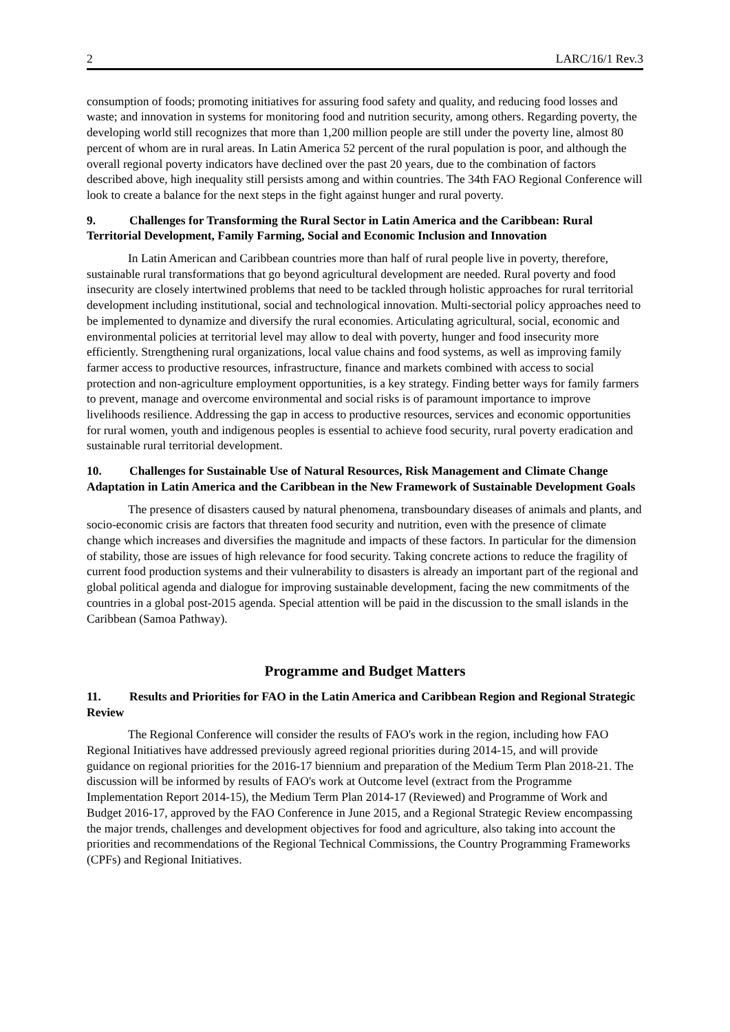2 LARC/16/1 Rev.3
consumption of foods; promoting initiatives for assuring food safety and quality, and reducing food losses and waste; and innovation in systems for monitoring food and nutrition security, among others. Regarding poverty, the developing world still recognizes that more than 1,200 million people are still under the poverty line, almost 80 percent of whom are in rural areas. In Latin America 52 percent of the rural population is poor, and although the overall regional poverty indicators have declined over the past 20 years, due to the combination of factors described above, high inequality still persists among and within countries. The 34th FAO Regional Conference will look to create a balance for the next steps in the fight against hunger and rural poverty.
9. Challenges for Transforming the Rural Sector in Latin America and the Caribbean: Rural Territorial Development, Family Farming, Social and Economic Inclusion and Innovation
In Latin American and Caribbean countries more than half of rural people live in poverty, therefore, sustainable rural transformations that go beyond agricultural development are needed. Rural poverty and food insecurity are closely intertwined problems that need to be tackled through holistic approaches for rural territorial development including institutional, social and technological innovation. Multi-sectorial policy approaches need to be implemented to dynamize and diversify the rural economies. Articulating agricultural, social, economic and environmental policies at territorial level may allow to deal with poverty, hunger and food insecurity more efficiently. Strengthening rural organizations, local value chains and food systems, as well as improving family farmer access to productive resources, infrastructure, finance and markets combined with access to social protection and non-agriculture employment opportunities, is a key strategy. Finding better ways for family farmers to prevent, manage and overcome environmental and social risks is of paramount importance to improve livelihoods resilience. Addressing the gap in access to productive resources, services and economic opportunities for rural women, youth and indigenous peoples is essential to achieve food security, rural poverty eradication and sustainable rural territorial development.
10. Challenges for Sustainable Use of Natural Resources, Risk Management and Climate Change Adaptation in Latin America and the Caribbean in the New Framework of Sustainable Development Goals
The presence of disasters caused by natural phenomena, transboundary diseases of animals and plants, and socio-economic crisis are factors that threaten food security and nutrition, even with the presence of climate change which increases and diversifies the magnitude and impacts of these factors. In particular for the dimension of stability, those are issues of high relevance for food security. Taking concrete actions to reduce the fragility of current food production systems and their vulnerability to disasters is already an important part of the regional and global political agenda and dialogue for improving sustainable development, facing the new commitments of the countries in a global post-2015 agenda. Special attention will be paid in the discussion to the small islands in the Caribbean (Samoa Pathway).
Programme and Budget Matters
11. Results and Priorities for FAO in the Latin America and Caribbean Region and Regional Strategic Review
The Regional Conference will consider the results of FAO's work in the region, including how FAO Regional Initiatives have addressed previously agreed regional priorities during 2014-15, and will provide guidance on regional priorities for the 2016-17 biennium and preparation of the Medium Term Plan 2018-21. The discussion will be informed by results of FAO's work at Outcome level (extract from the Programme Implementation Report 2014-15), the Medium Term Plan 2014-17 (Reviewed) and Programme of Work and Budget 2016-17, approved by the FAO Conference in June 2015, and a Regional Strategic Review encompassing the major trends, challenges and development objectives for food and agriculture, also taking into account the priorities and recommendations of the Regional Technical Commissions, the Country Programming Frameworks (CPFs) and Regional Initiatives.